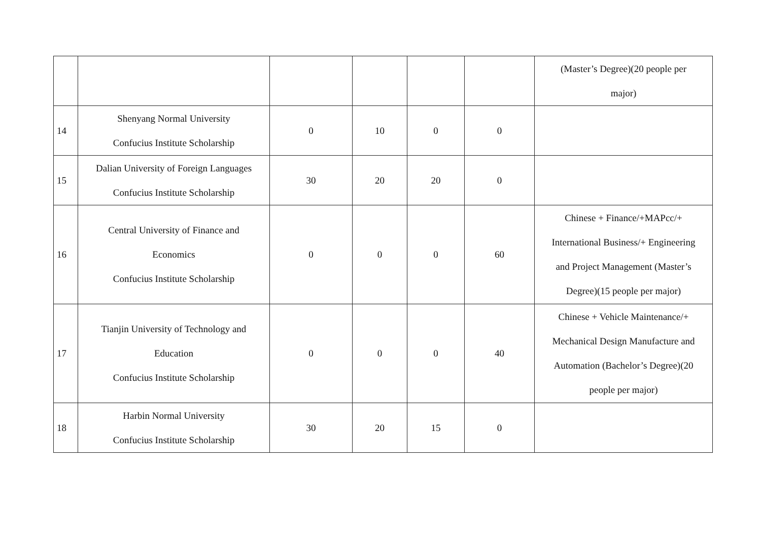| | | | | | | (Master’s Degree)(20 people per major) |
| 14 | Shenyang Normal University Confucius Institute Scholarship | 0 | 10 | 0 | 0 | |
| 15 | Dalian University of Foreign Languages Confucius Institute Scholarship | 30 | 20 | 20 | 0 | |
| 16 | Central University of Finance and Economics Confucius Institute Scholarship | 0 | 0 | 0 | 60 | Chinese + Finance/+MAPcc/+ International Business/+ Engineering and Project Management (Master’s Degree)(15 people per major) |
| 17 | Tianjin University of Technology and Education Confucius Institute Scholarship | 0 | 0 | 0 | 40 | Chinese + Vehicle Maintenance/+ Mechanical Design Manufacture and Automation (Bachelor’s Degree)(20 people per major) |
| 18 | Harbin Normal University Confucius Institute Scholarship | 30 | 20 | 15 | 0 | |